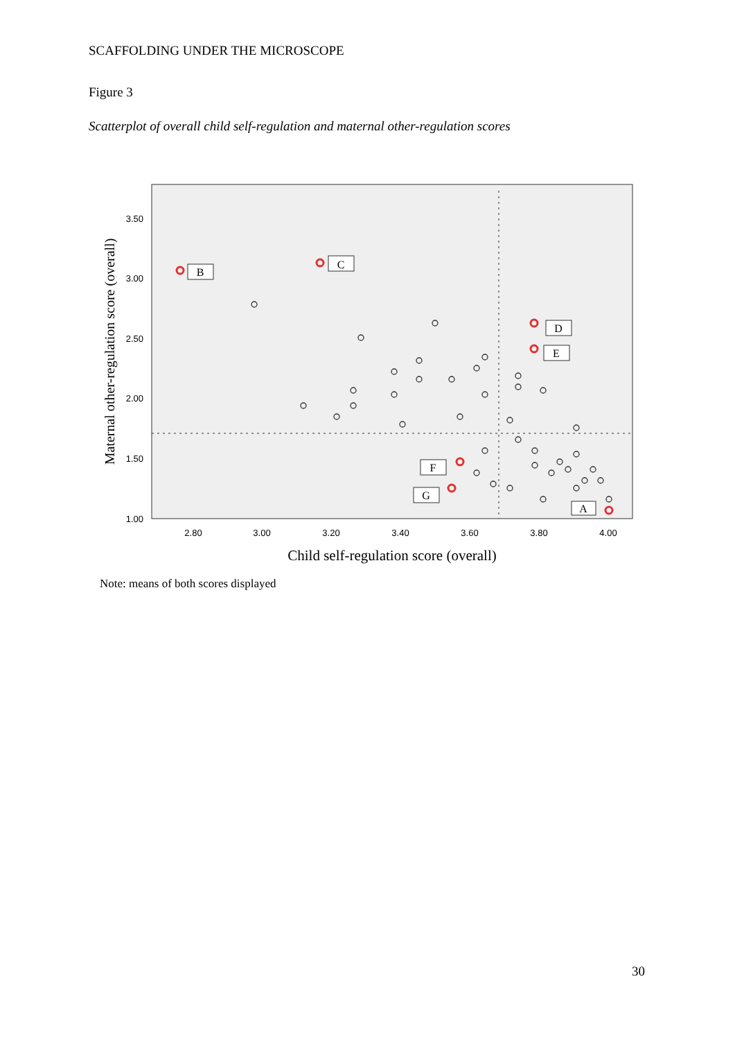SCAFFOLDING UNDER THE MICROSCOPE
Figure 3
Scatterplot of overall child self-regulation and maternal other-regulation scores
3.50
3.00
2.50
2.00
1.50
1.00
2.80
3.00
3.20
3.40
3.60
3.80
4.00
B
C
D
E
F
G
A
Child self-regulation score (overall)
Maternal other-regulation score (overall)
Note: means of both scores displayed
30